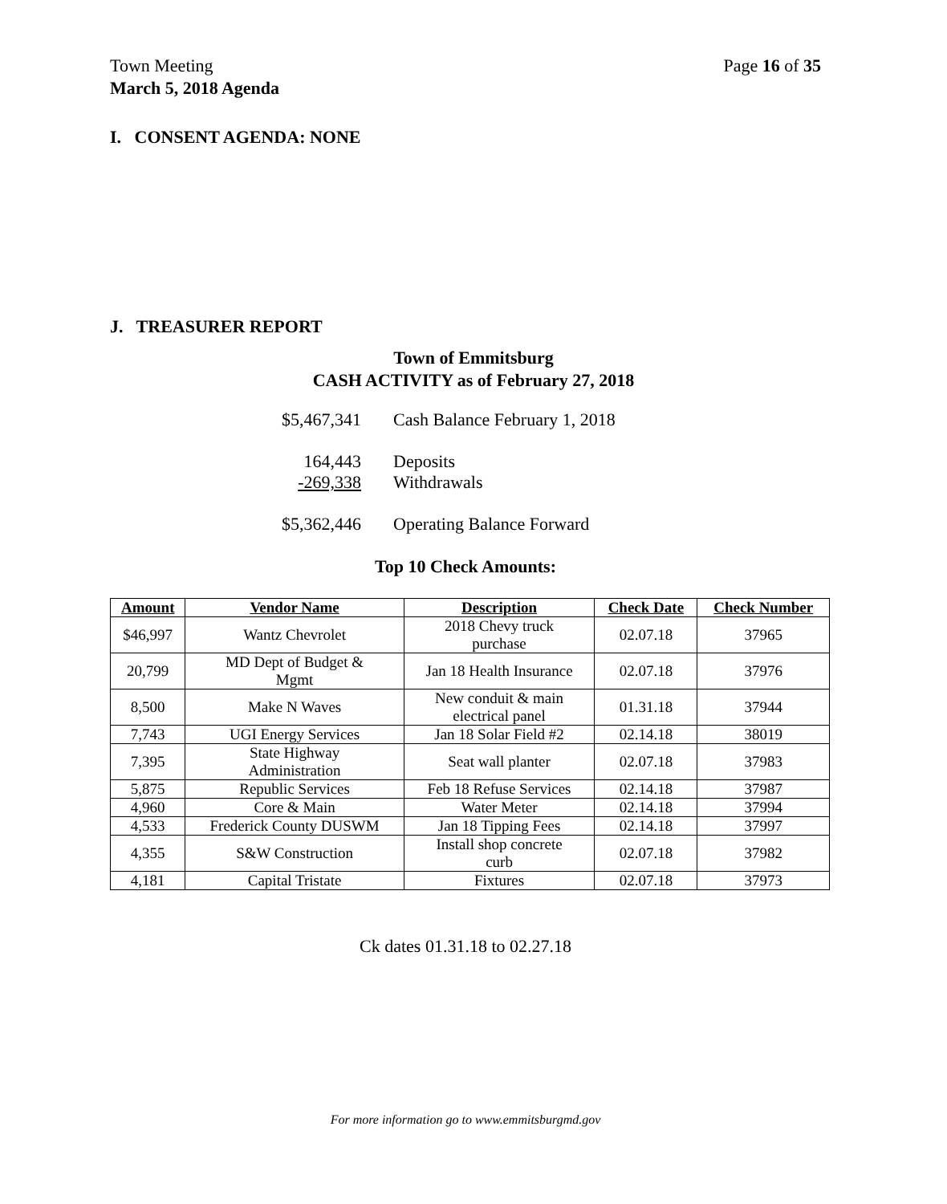Page 16 of 35 Town Meeting
March 5, 2018 Agenda
I. CONSENT AGENDA: NONE
J. TREASURER REPORT
Town of Emmitsburg
CASH ACTIVITY as of February 27, 2018
| $5,467,341 | Cash Balance February 1, 2018 |
| 164,443 | Deposits |
| -269,338 | Withdrawals |
| $5,362,446 | Operating Balance Forward |
Top 10 Check Amounts:
| Amount | Vendor Name | Description | Check Date | Check Number |
| --- | --- | --- | --- | --- |
| $46,997 | Wantz Chevrolet | 2018 Chevy truck purchase | 02.07.18 | 37965 |
| 20,799 | MD Dept of Budget & Mgmt | Jan 18 Health Insurance | 02.07.18 | 37976 |
| 8,500 | Make N Waves | New conduit & main electrical panel | 01.31.18 | 37944 |
| 7,743 | UGI Energy Services | Jan 18 Solar Field #2 | 02.14.18 | 38019 |
| 7,395 | State Highway Administration | Seat wall planter | 02.07.18 | 37983 |
| 5,875 | Republic Services | Feb 18 Refuse Services | 02.14.18 | 37987 |
| 4,960 | Core & Main | Water Meter | 02.14.18 | 37994 |
| 4,533 | Frederick County DUSWM | Jan 18 Tipping Fees | 02.14.18 | 37997 |
| 4,355 | S&W Construction | Install shop concrete curb | 02.07.18 | 37982 |
| 4,181 | Capital Tristate | Fixtures | 02.07.18 | 37973 |
Ck dates 01.31.18 to 02.27.18
For more information go to www.emmitsburgmd.gov